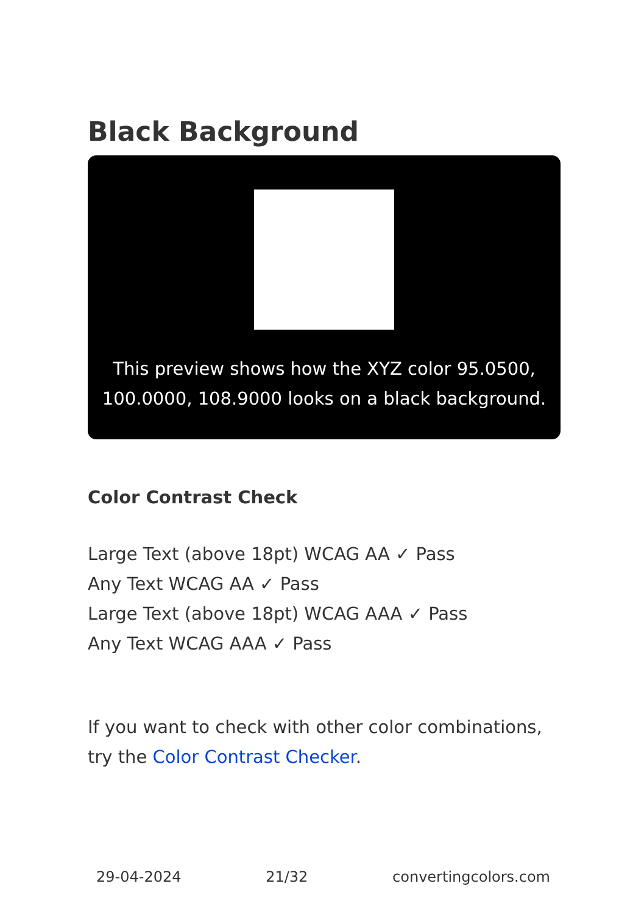Black Background
This preview shows how the XYZ color 95.0500, 100.0000, 108.9000 looks on a black background.
Color Contrast Check
Large Text (above 18pt) WCAG AA ✓ Pass
Any Text WCAG AA ✓ Pass
Large Text (above 18pt) WCAG AAA ✓ Pass
Any Text WCAG AAA ✓ Pass
If you want to check with other color combinations, try the Color Contrast Checker.
29-04-2024 21/32 convertingcolors.com